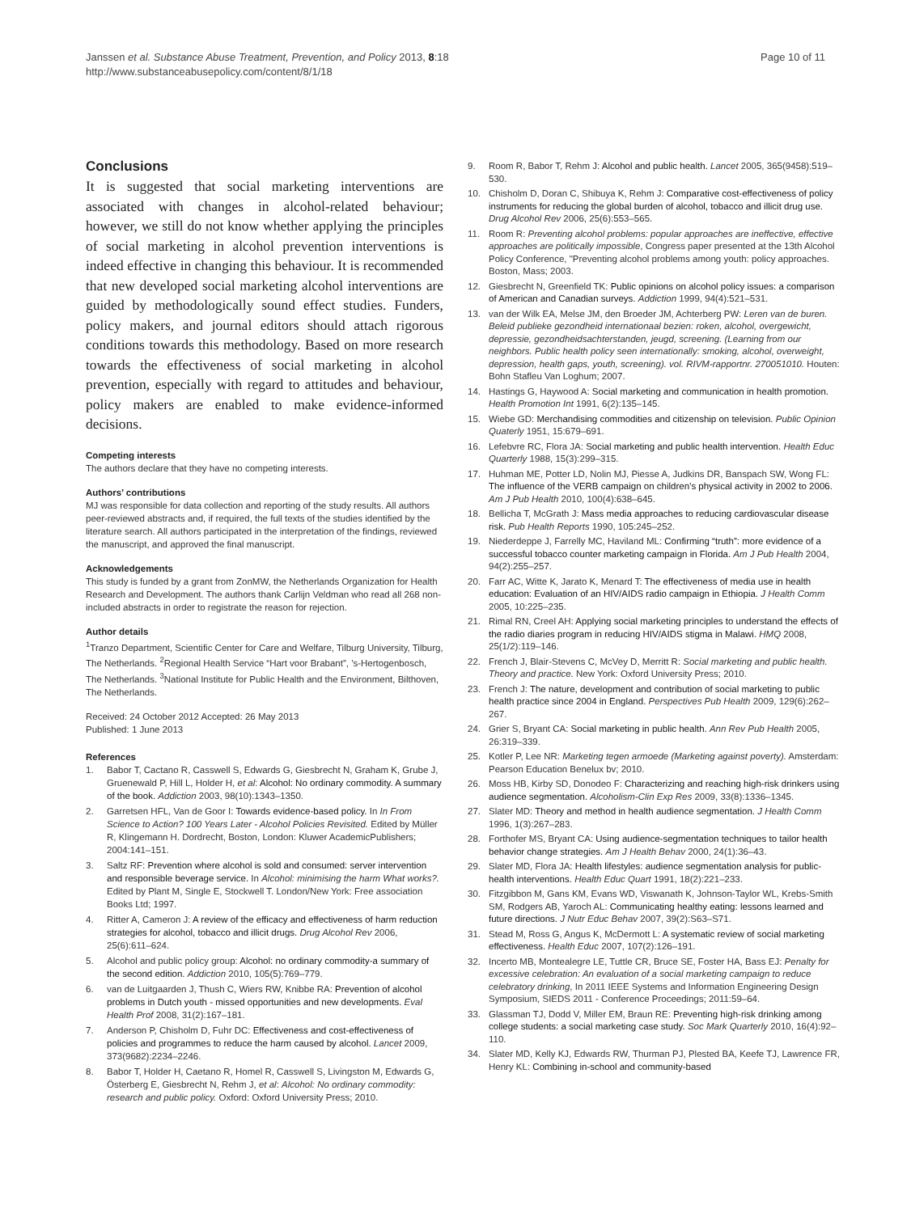Janssen et al. Substance Abuse Treatment, Prevention, and Policy 2013, 8:18
http://www.substanceabusepolicy.com/content/8/1/18
Page 10 of 11
Conclusions
It is suggested that social marketing interventions are associated with changes in alcohol-related behaviour; however, we still do not know whether applying the principles of social marketing in alcohol prevention interventions is indeed effective in changing this behaviour. It is recommended that new developed social marketing alcohol interventions are guided by methodologically sound effect studies. Funders, policy makers, and journal editors should attach rigorous conditions towards this methodology. Based on more research towards the effectiveness of social marketing in alcohol prevention, especially with regard to attitudes and behaviour, policy makers are enabled to make evidence-informed decisions.
Competing interests
The authors declare that they have no competing interests.
Authors’ contributions
MJ was responsible for data collection and reporting of the study results. All authors peer-reviewed abstracts and, if required, the full texts of the studies identified by the literature search. All authors participated in the interpretation of the findings, reviewed the manuscript, and approved the final manuscript.
Acknowledgements
This study is funded by a grant from ZonMW, the Netherlands Organization for Health Research and Development. The authors thank Carlijn Veldman who read all 268 non-included abstracts in order to registrate the reason for rejection.
Author details
<sup>1</sup> Tranzo Department, Scientific Center for Care and Welfare, Tilburg University, Tilburg, The Netherlands. <sup>2</sup>Regional Health Service “Hart voor Brabant”, ’s-Hertogenbosch, The Netherlands. <sup>3</sup>National Institute for Public Health and the Environment, Bilthoven, The Netherlands.
Received: 24 October 2012 Accepted: 26 May 2013
Published: 1 June 2013
References
1. Babor T, Cactano R, Casswell S, Edwards G, Giesbrecht N, Graham K, Grube J, Gruenewald P, Hill L, Holder H, et al: Alcohol: No ordinary commodity. A summary of the book. Addiction 2003, 98(10):1343–1350.
2. Garretsen HFL, Van de Goor I: Towards evidence-based policy. In In From Science to Action? 100 Years Later - Alcohol Policies Revisited. Edited by Müller R, Klingemann H. Dordrecht, Boston, London: Kluwer AcademicPublishers; 2004:141–151.
3. Saltz RF: Prevention where alcohol is sold and consumed: server intervention and responsible beverage service. In Alcohol: minimising the harm What works?. Edited by Plant M, Single E, Stockwell T. London/New York: Free association Books Ltd; 1997.
4. Ritter A, Cameron J: A review of the efficacy and effectiveness of harm reduction strategies for alcohol, tobacco and illicit drugs. Drug Alcohol Rev 2006, 25(6):611–624.
5. Alcohol and public policy group: Alcohol: no ordinary commodity-a summary of the second edition. Addiction 2010, 105(5):769–779.
6. van de Luitgaarden J, Thush C, Wiers RW, Knibbe RA: Prevention of alcohol problems in Dutch youth - missed opportunities and new developments. Eval Health Prof 2008, 31(2):167–181.
7. Anderson P, Chisholm D, Fuhr DC: Effectiveness and cost-effectiveness of policies and programmes to reduce the harm caused by alcohol. Lancet 2009, 373(9682):2234–2246.
8. Babor T, Holder H, Caetano R, Homel R, Casswell S, Livingston M, Edwards G, Österberg E, Giesbrecht N, Rehm J, et al: Alcohol: No ordinary commodity: research and public policy. Oxford: Oxford University Press; 2010.
9. Room R, Babor T, Rehm J: Alcohol and public health. Lancet 2005, 365(9458):519–530.
10. Chisholm D, Doran C, Shibuya K, Rehm J: Comparative cost-effectiveness of policy instruments for reducing the global burden of alcohol, tobacco and illicit drug use. Drug Alcohol Rev 2006, 25(6):553–565.
11. Room R: Preventing alcohol problems: popular approaches are ineffective, effective approaches are politically impossible, Congress paper presented at the 13th Alcohol Policy Conference, "Preventing alcohol problems among youth: policy approaches. Boston, Mass; 2003.
12. Giesbrecht N, Greenfield TK: Public opinions on alcohol policy issues: a comparison of American and Canadian surveys. Addiction 1999, 94(4):521–531.
13. van der Wilk EA, Melse JM, den Broeder JM, Achterberg PW: Leren van de buren. Beleid publieke gezondheid internationaal bezien: roken, alcohol, overgewicht, depressie, gezondheidsachterstanden, jeugd, screening. (Learning from our neighbors. Public health policy seen internationally: smoking, alcohol, overweight, depression, health gaps, youth, screening). vol. RIVM-rapportnr. 270051010. Houten: Bohn Stafleu Van Loghum; 2007.
14. Hastings G, Haywood A: Social marketing and communication in health promotion. Health Promotion Int 1991, 6(2):135–145.
15. Wiebe GD: Merchandising commodities and citizenship on television. Public Opinion Quaterly 1951, 15:679–691.
16. Lefebvre RC, Flora JA: Social marketing and public health intervention. Health Educ Quarterly 1988, 15(3):299–315.
17. Huhman ME, Potter LD, Nolin MJ, Piesse A, Judkins DR, Banspach SW, Wong FL: The influence of the VERB campaign on children’s physical activity in 2002 to 2006. Am J Pub Health 2010, 100(4):638–645.
18. Bellicha T, McGrath J: Mass media approaches to reducing cardiovascular disease risk. Pub Health Reports 1990, 105:245–252.
19. Niederdeppe J, Farrelly MC, Haviland ML: Confirming “truth”: more evidence of a successful tobacco counter marketing campaign in Florida. Am J Pub Health 2004, 94(2):255–257.
20. Farr AC, Witte K, Jarato K, Menard T: The effectiveness of media use in health education: Evaluation of an HIV/AIDS radio campaign in Ethiopia. J Health Comm 2005, 10:225–235.
21. Rimal RN, Creel AH: Applying social marketing principles to understand the effects of the radio diaries program in reducing HIV/AIDS stigma in Malawi. HMQ 2008, 25(1/2):119–146.
22. French J, Blair-Stevens C, McVey D, Merritt R: Social marketing and public health. Theory and practice. New York: Oxford University Press; 2010.
23. French J: The nature, development and contribution of social marketing to public health practice since 2004 in England. Perspectives Pub Health 2009, 129(6):262–267.
24. Grier S, Bryant CA: Social marketing in public health. Ann Rev Pub Health 2005, 26:319–339.
25. Kotler P, Lee NR: Marketing tegen armoede (Marketing against poverty). Amsterdam: Pearson Education Benelux bv; 2010.
26. Moss HB, Kirby SD, Donodeo F: Characterizing and reaching high-risk drinkers using audience segmentation. Alcoholism-Clin Exp Res 2009, 33(8):1336–1345.
27. Slater MD: Theory and method in health audience segmentation. J Health Comm 1996, 1(3):267–283.
28. Forthofer MS, Bryant CA: Using audience-segmentation techniques to tailor health behavior change strategies. Am J Health Behav 2000, 24(1):36–43.
29. Slater MD, Flora JA: Health lifestyles: audience segmentation analysis for public-health interventions. Health Educ Quart 1991, 18(2):221–233.
30. Fitzgibbon M, Gans KM, Evans WD, Viswanath K, Johnson-Taylor WL, Krebs-Smith SM, Rodgers AB, Yaroch AL: Communicating healthy eating: lessons learned and future directions. J Nutr Educ Behav 2007, 39(2):S63–S71.
31. Stead M, Ross G, Angus K, McDermott L: A systematic review of social marketing effectiveness. Health Educ 2007, 107(2):126–191.
32. Incerto MB, Montealegre LE, Tuttle CR, Bruce SE, Foster HA, Bass EJ: Penalty for excessive celebration: An evaluation of a social marketing campaign to reduce celebratory drinking, In 2011 IEEE Systems and Information Engineering Design Symposium, SIEDS 2011 - Conference Proceedings; 2011:59–64.
33. Glassman TJ, Dodd V, Miller EM, Braun RE: Preventing high-risk drinking among college students: a social marketing case study. Soc Mark Quarterly 2010, 16(4):92–110.
34. Slater MD, Kelly KJ, Edwards RW, Thurman PJ, Plested BA, Keefe TJ, Lawrence FR, Henry KL: Combining in-school and community-based